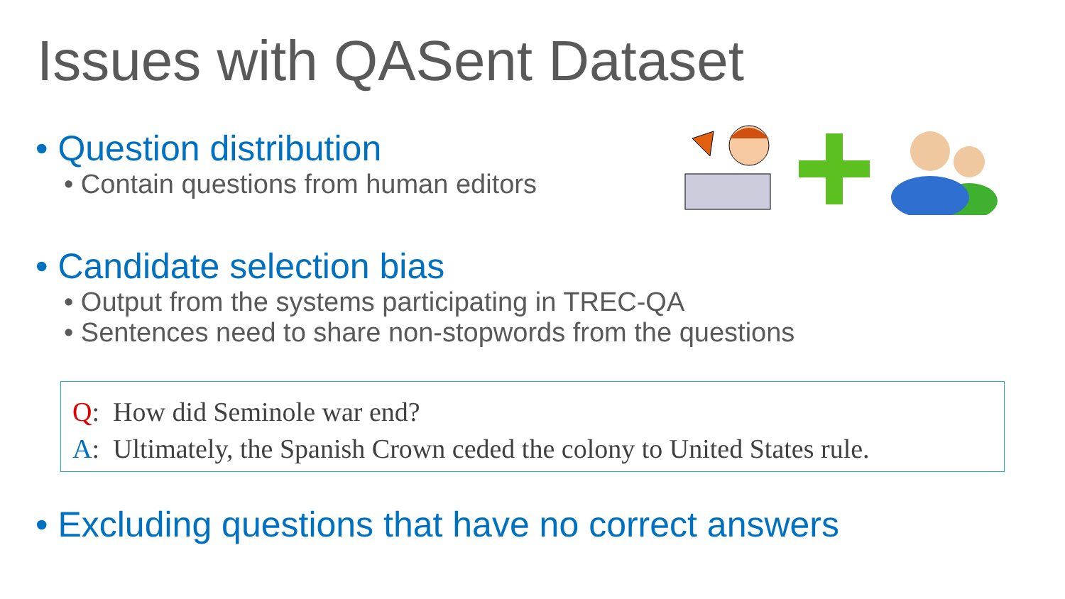Issues with QASent Dataset
• Question distribution
• Contain questions from human editors
• Candidate selection bias
• Output from the systems participating in TREC-QA
• Sentences need to share non-stopwords from the questions
Q: How did Seminole war end?
A: Ultimately, the Spanish Crown ceded the colony to United States rule.
• Excluding questions that have no correct answers